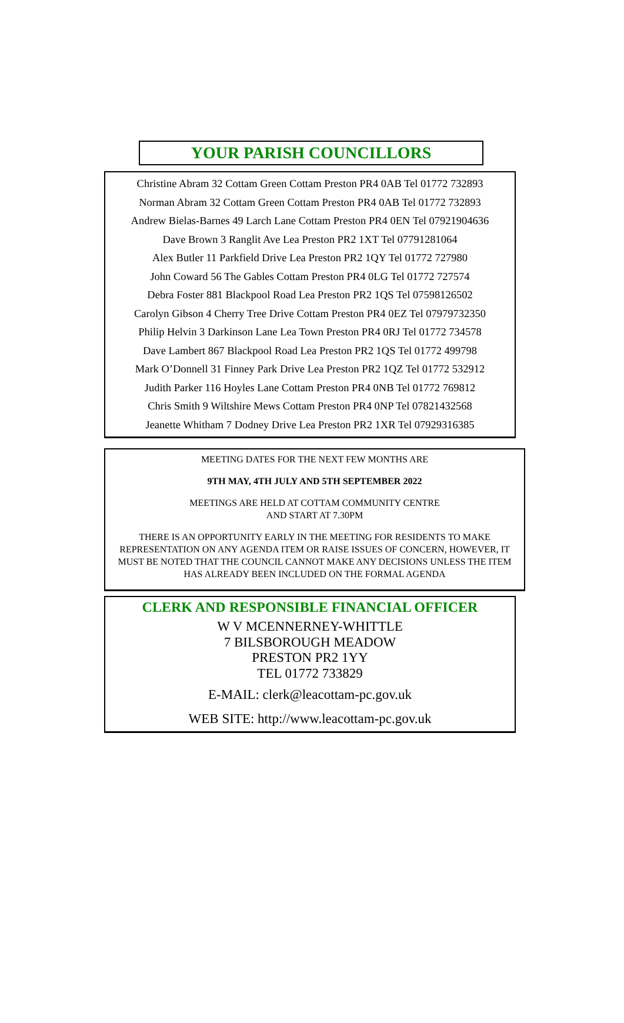YOUR PARISH COUNCILLORS
Christine Abram 32 Cottam Green Cottam Preston PR4 0AB Tel 01772 732893
Norman Abram 32 Cottam Green Cottam Preston PR4 0AB Tel 01772 732893
Andrew Bielas-Barnes 49 Larch Lane Cottam Preston PR4 0EN Tel 07921904636
Dave Brown 3 Ranglit Ave Lea Preston PR2 1XT Tel 07791281064
Alex Butler 11 Parkfield Drive Lea Preston PR2 1QY Tel 01772 727980
John Coward 56 The Gables Cottam Preston PR4 0LG Tel 01772 727574
Debra Foster 881 Blackpool Road Lea Preston PR2 1QS Tel 07598126502
Carolyn Gibson 4 Cherry Tree Drive Cottam Preston PR4 0EZ Tel 07979732350
Philip Helvin 3 Darkinson Lane Lea Town Preston PR4 0RJ Tel 01772 734578
Dave Lambert 867 Blackpool Road Lea Preston PR2 1QS Tel 01772 499798
Mark O’Donnell 31 Finney Park Drive Lea Preston PR2 1QZ Tel 01772 532912
Judith Parker 116 Hoyles Lane Cottam Preston PR4 0NB Tel 01772 769812
Chris Smith 9 Wiltshire Mews Cottam Preston PR4 0NP Tel 07821432568
Jeanette Whitham 7 Dodney Drive Lea Preston PR2 1XR Tel 07929316385
MEETING DATES FOR THE NEXT FEW MONTHS ARE
9TH MAY, 4TH JULY AND 5TH SEPTEMBER 2022
MEETINGS ARE HELD AT COTTAM COMMUNITY CENTRE
AND START AT 7.30PM
THERE IS AN OPPORTUNITY EARLY IN THE MEETING FOR RESIDENTS TO MAKE REPRESENTATION ON ANY AGENDA ITEM OR RAISE ISSUES OF CONCERN, HOWEVER, IT MUST BE NOTED THAT THE COUNCIL CANNOT MAKE ANY DECISIONS UNLESS THE ITEM HAS ALREADY BEEN INCLUDED ON THE FORMAL AGENDA
CLERK AND RESPONSIBLE FINANCIAL OFFICER
W V MCENNERNEY-WHITTLE
7 BILSBOROUGH MEADOW
PRESTON PR2 1YY
TEL 01772 733829
E-MAIL: clerk@leacottam-pc.gov.uk
WEB SITE: http://www.leacottam-pc.gov.uk